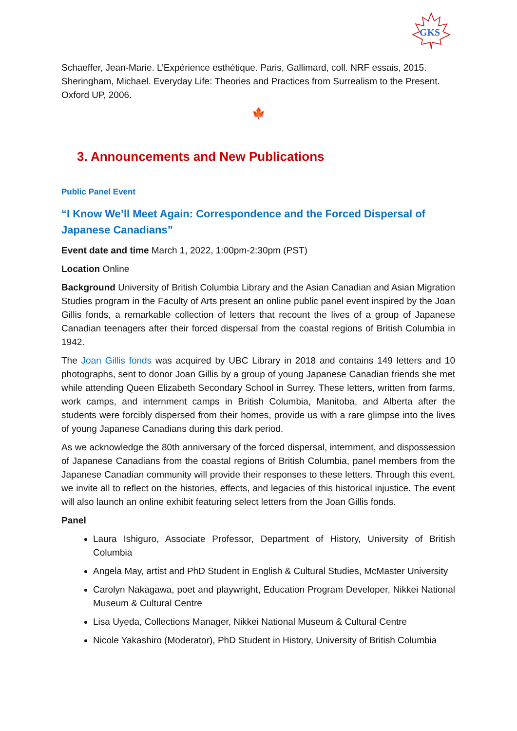GKS
Schaeffer, Jean-Marie. L’Expérience esthétique. Paris, Gallimard, coll. NRF essais, 2015.
Sheringham, Michael. Everyday Life: Theories and Practices from Surrealism to the Present. Oxford UP, 2006.
🍁
3. Announcements and New Publications
Public Panel Event
“I Know We’ll Meet Again: Correspondence and the Forced Dispersal of Japanese Canadians”
Event date and time March 1, 2022, 1:00pm-2:30pm (PST)
Location Online
Background University of British Columbia Library and the Asian Canadian and Asian Migration Studies program in the Faculty of Arts present an online public panel event inspired by the Joan Gillis fonds, a remarkable collection of letters that recount the lives of a group of Japanese Canadian teenagers after their forced dispersal from the coastal regions of British Columbia in 1942.
The Joan Gillis fonds was acquired by UBC Library in 2018 and contains 149 letters and 10 photographs, sent to donor Joan Gillis by a group of young Japanese Canadian friends she met while attending Queen Elizabeth Secondary School in Surrey. These letters, written from farms, work camps, and internment camps in British Columbia, Manitoba, and Alberta after the students were forcibly dispersed from their homes, provide us with a rare glimpse into the lives of young Japanese Canadians during this dark period.
As we acknowledge the 80th anniversary of the forced dispersal, internment, and dispossession of Japanese Canadians from the coastal regions of British Columbia, panel members from the Japanese Canadian community will provide their responses to these letters. Through this event, we invite all to reflect on the histories, effects, and legacies of this historical injustice. The event will also launch an online exhibit featuring select letters from the Joan Gillis fonds.
Panel
Laura Ishiguro, Associate Professor, Department of History, University of British Columbia
Angela May, artist and PhD Student in English & Cultural Studies, McMaster University
Carolyn Nakagawa, poet and playwright, Education Program Developer, Nikkei National Museum & Cultural Centre
Lisa Uyeda, Collections Manager, Nikkei National Museum & Cultural Centre
Nicole Yakashiro (Moderator), PhD Student in History, University of British Columbia